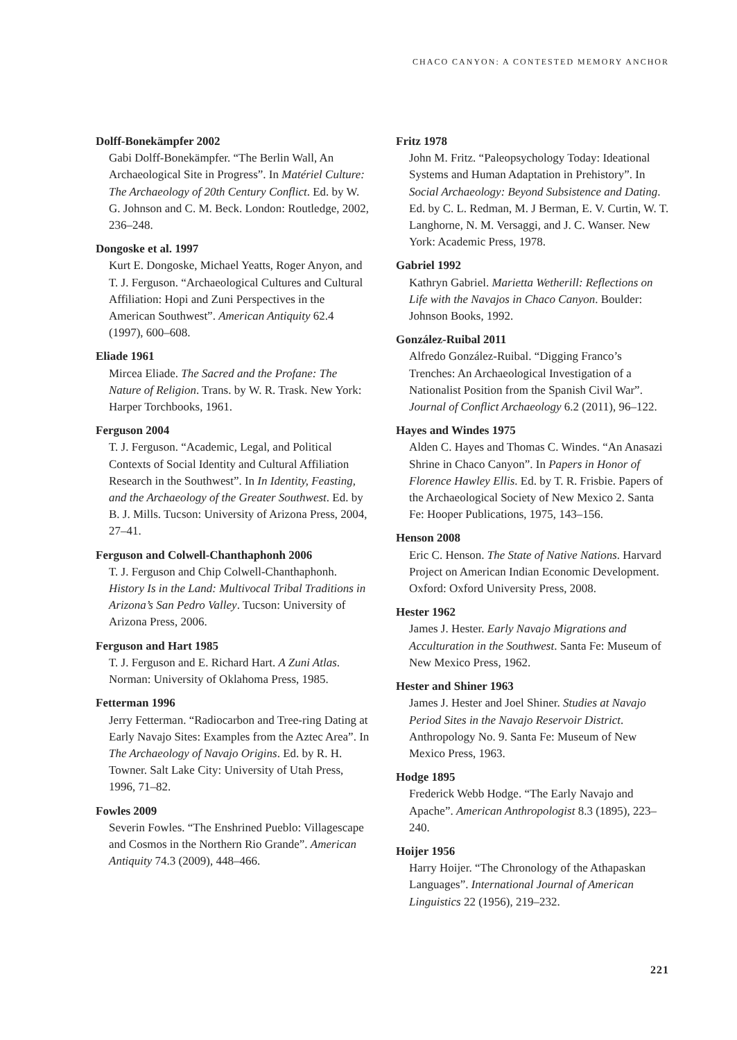CHACO CANYON: A CONTESTED MEMORY ANCHOR
Dolff-Bonekämpfer 2002
Gabi Dolff-Bonekämpfer. “The Berlin Wall, An Archaeological Site in Progress”. In Matériel Culture: The Archaeology of 20th Century Conflict. Ed. by W. G. Johnson and C. M. Beck. London: Routledge, 2002, 236–248.
Dongoske et al. 1997
Kurt E. Dongoske, Michael Yeatts, Roger Anyon, and T. J. Ferguson. “Archaeological Cultures and Cultural Affiliation: Hopi and Zuni Perspectives in the American Southwest”. American Antiquity 62.4 (1997), 600–608.
Eliade 1961
Mircea Eliade. The Sacred and the Profane: The Nature of Religion. Trans. by W. R. Trask. New York: Harper Torchbooks, 1961.
Ferguson 2004
T. J. Ferguson. “Academic, Legal, and Political Contexts of Social Identity and Cultural Affiliation Research in the Southwest”. In In Identity, Feasting, and the Archaeology of the Greater Southwest. Ed. by B. J. Mills. Tucson: University of Arizona Press, 2004, 27–41.
Ferguson and Colwell-Chanthaphonh 2006
T. J. Ferguson and Chip Colwell-Chanthaphonh. History Is in the Land: Multivocal Tribal Traditions in Arizona’s San Pedro Valley. Tucson: University of Arizona Press, 2006.
Ferguson and Hart 1985
T. J. Ferguson and E. Richard Hart. A Zuni Atlas. Norman: University of Oklahoma Press, 1985.
Fetterman 1996
Jerry Fetterman. “Radiocarbon and Tree-ring Dating at Early Navajo Sites: Examples from the Aztec Area”. In The Archaeology of Navajo Origins. Ed. by R. H. Towner. Salt Lake City: University of Utah Press, 1996, 71–82.
Fowles 2009
Severin Fowles. “The Enshrined Pueblo: Villagescape and Cosmos in the Northern Rio Grande”. American Antiquity 74.3 (2009), 448–466.
Fritz 1978
John M. Fritz. “Paleopsychology Today: Ideational Systems and Human Adaptation in Prehistory”. In Social Archaeology: Beyond Subsistence and Dating. Ed. by C. L. Redman, M. J Berman, E. V. Curtin, W. T. Langhorne, N. M. Versaggi, and J. C. Wanser. New York: Academic Press, 1978.
Gabriel 1992
Kathryn Gabriel. Marietta Wetherill: Reflections on Life with the Navajos in Chaco Canyon. Boulder: Johnson Books, 1992.
González-Ruibal 2011
Alfredo González-Ruibal. “Digging Franco’s Trenches: An Archaeological Investigation of a Nationalist Position from the Spanish Civil War”. Journal of Conflict Archaeology 6.2 (2011), 96–122.
Hayes and Windes 1975
Alden C. Hayes and Thomas C. Windes. “An Anasazi Shrine in Chaco Canyon”. In Papers in Honor of Florence Hawley Ellis. Ed. by T. R. Frisbie. Papers of the Archaeological Society of New Mexico 2. Santa Fe: Hooper Publications, 1975, 143–156.
Henson 2008
Eric C. Henson. The State of Native Nations. Harvard Project on American Indian Economic Development. Oxford: Oxford University Press, 2008.
Hester 1962
James J. Hester. Early Navajo Migrations and Acculturation in the Southwest. Santa Fe: Museum of New Mexico Press, 1962.
Hester and Shiner 1963
James J. Hester and Joel Shiner. Studies at Navajo Period Sites in the Navajo Reservoir District. Anthropology No. 9. Santa Fe: Museum of New Mexico Press, 1963.
Hodge 1895
Frederick Webb Hodge. “The Early Navajo and Apache”. American Anthropologist 8.3 (1895), 223–240.
Hoijer 1956
Harry Hoijer. “The Chronology of the Athapaskan Languages”. International Journal of American Linguistics 22 (1956), 219–232.
221